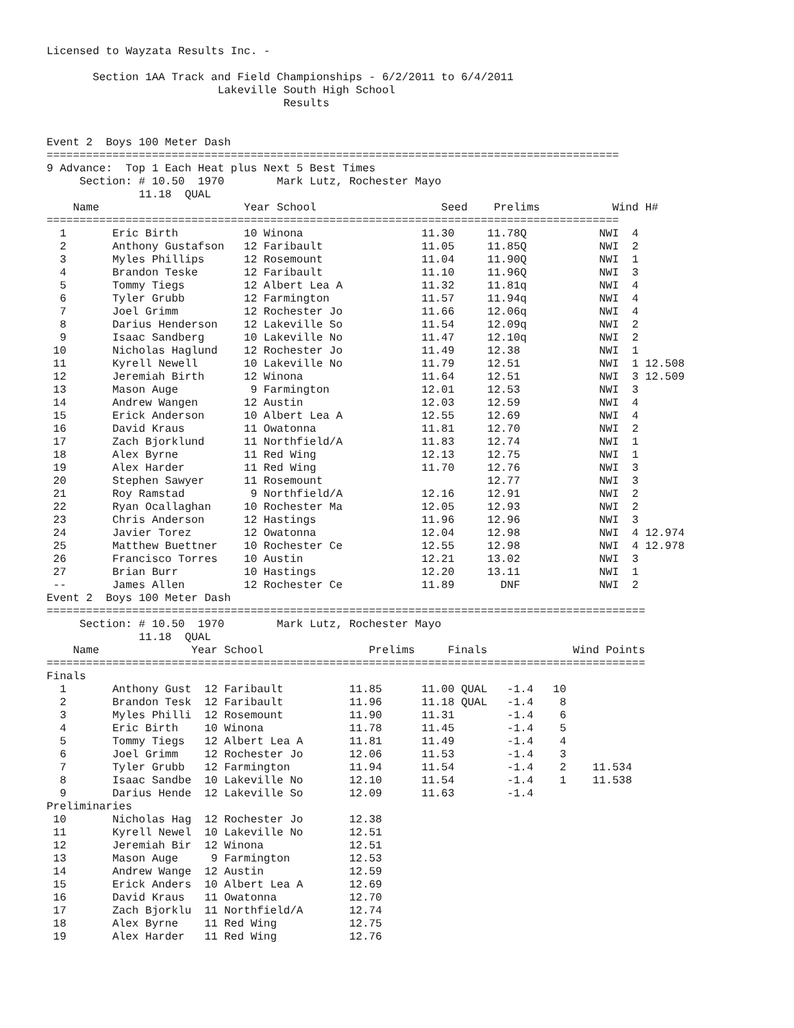Licensed to Wayzata Results Inc. -

       Section 1AA Track and Field Championships - 6/2/2011 to 6/4/2011
                          Lakeville South High School
                                    Results


Event 2  Boys 100 Meter Dash
=======================================================================================
9 Advance:  Top 1 Each Heat plus Next 5 Best Times
     Section: # 10.50  1970        Mark Lutz, Rochester Mayo
              11.18  QUAL
| Name | | Year | School | Seed | Prelims | Wind | H# | |
| --- | --- | --- | --- | --- | --- | --- | --- | --- |
=======================================================================================
| 1 | Eric Birth | 10 | Winona | 11.30 | 11.78Q | NWI | 4 | |
| 2 | Anthony Gustafson | 12 | Faribault | 11.05 | 11.85Q | NWI | 2 | |
| 3 | Myles Phillips | 12 | Rosemount | 11.04 | 11.90Q | NWI | 1 | |
| 4 | Brandon Teske | 12 | Faribault | 11.10 | 11.96Q | NWI | 3 | |
| 5 | Tommy Tiegs | 12 | Albert Lea A | 11.32 | 11.81q | NWI | 4 | |
| 6 | Tyler Grubb | 12 | Farmington | 11.57 | 11.94q | NWI | 4 | |
| 7 | Joel Grimm | 12 | Rochester Jo | 11.66 | 12.06q | NWI | 4 | |
| 8 | Darius Henderson | 12 | Lakeville So | 11.54 | 12.09q | NWI | 2 | |
| 9 | Isaac Sandberg | 10 | Lakeville No | 11.47 | 12.10q | NWI | 2 | |
| 10 | Nicholas Haglund | 12 | Rochester Jo | 11.49 | 12.38 | NWI | 1 | |
| 11 | Kyrell Newell | 10 | Lakeville No | 11.79 | 12.51 | NWI | 1 | 12.508 |
| 12 | Jeremiah Birth | 12 | Winona | 11.64 | 12.51 | NWI | 3 | 12.509 |
| 13 | Mason Auge | 9 | Farmington | 12.01 | 12.53 | NWI | 3 | |
| 14 | Andrew Wangen | 12 | Austin | 12.03 | 12.59 | NWI | 4 | |
| 15 | Erick Anderson | 10 | Albert Lea A | 12.55 | 12.69 | NWI | 4 | |
| 16 | David Kraus | 11 | Owatonna | 11.81 | 12.70 | NWI | 2 | |
| 17 | Zach Bjorklund | 11 | Northfield/A | 11.83 | 12.74 | NWI | 1 | |
| 18 | Alex Byrne | 11 | Red Wing | 12.13 | 12.75 | NWI | 1 | |
| 19 | Alex Harder | 11 | Red Wing | 11.70 | 12.76 | NWI | 3 | |
| 20 | Stephen Sawyer | 11 | Rosemount | | 12.77 | NWI | 3 | |
| 21 | Roy Ramstad | 9 | Northfield/A | 12.16 | 12.91 | NWI | 2 | |
| 22 | Ryan Ocallaghan | 10 | Rochester Ma | 12.05 | 12.93 | NWI | 2 | |
| 23 | Chris Anderson | 12 | Hastings | 11.96 | 12.96 | NWI | 3 | |
| 24 | Javier Torez | 12 | Owatonna | 12.04 | 12.98 | NWI | 4 | 12.974 |
| 25 | Matthew Buettner | 10 | Rochester Ce | 12.55 | 12.98 | NWI | 4 | 12.978 |
| 26 | Francisco Torres | 10 | Austin | 12.21 | 13.02 | NWI | 3 | |
| 27 | Brian Burr | 10 | Hastings | 12.20 | 13.11 | NWI | 1 | |
| -- | James Allen | 12 | Rochester Ce | 11.89 | DNF | NWI | 2 | |
Event 2  Boys 100 Meter Dash
===========================================================================================
     Section: # 10.50  1970        Mark Lutz, Rochester Mayo
              11.18  QUAL
    Name              Year School                Prelims     Finals             Wind Points
===========================================================================================
| Finals | | | | | | | | |
| 1 | Anthony Gust | 12 | Faribault | 11.85 | 11.00 QUAL | -1.4 | 10 | |
| 2 | Brandon Tesk | 12 | Faribault | 11.96 | 11.18 QUAL | -1.4 | 8 | |
| 3 | Myles Philli | 12 | Rosemount | 11.90 | 11.31 | -1.4 | 6 | |
| 4 | Eric Birth | 10 | Winona | 11.78 | 11.45 | -1.4 | 5 | |
| 5 | Tommy Tiegs | 12 | Albert Lea A | 11.81 | 11.49 | -1.4 | 4 | |
| 6 | Joel Grimm | 12 | Rochester Jo | 12.06 | 11.53 | -1.4 | 3 | |
| 7 | Tyler Grubb | 12 | Farmington | 11.94 | 11.54 | -1.4 | 2 | 11.534 |
| 8 | Isaac Sandbe | 10 | Lakeville No | 12.10 | 11.54 | -1.4 | 1 | 11.538 |
| 9 | Darius Hende | 12 | Lakeville So | 12.09 | 11.63 | -1.4 | | |
| Preliminaries | | | | | | | | |
| 10 | Nicholas Hag | 12 | Rochester Jo | 12.38 | | | | |
| 11 | Kyrell Newel | 10 | Lakeville No | 12.51 | | | | |
| 12 | Jeremiah Bir | 12 | Winona | 12.51 | | | | |
| 13 | Mason Auge | 9 | Farmington | 12.53 | | | | |
| 14 | Andrew Wange | 12 | Austin | 12.59 | | | | |
| 15 | Erick Anders | 10 | Albert Lea A | 12.69 | | | | |
| 16 | David Kraus | 11 | Owatonna | 12.70 | | | | |
| 17 | Zach Bjorklu | 11 | Northfield/A | 12.74 | | | | |
| 18 | Alex Byrne | 11 | Red Wing | 12.75 | | | | |
| 19 | Alex Harder | 11 | Red Wing | 12.76 | | | | |